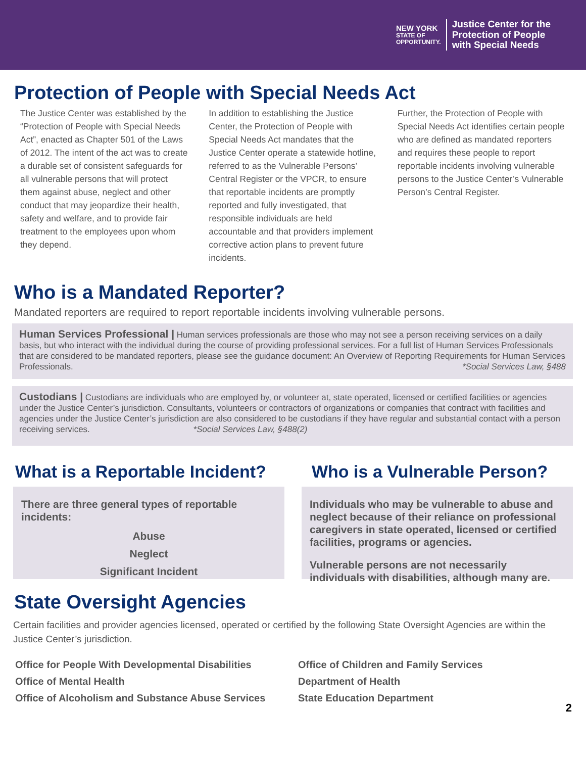NEW YORK
STATE OF
OPPORTUNITY.
Justice Center for the
Protection of People
with Special Needs
Protection of People with Special Needs Act
The Justice Center was established by the “Protection of People with Special Needs Act”, enacted as Chapter 501 of the Laws of 2012. The intent of the act was to create a durable set of consistent safeguards for all vulnerable persons that will protect them against abuse, neglect and other conduct that may jeopardize their health, safety and welfare, and to provide fair treatment to the employees upon whom they depend.
In addition to establishing the Justice Center, the Protection of People with Special Needs Act mandates that the Justice Center operate a statewide hotline, referred to as the Vulnerable Persons’ Central Register or the VPCR, to ensure that reportable incidents are promptly reported and fully investigated, that responsible individuals are held accountable and that providers implement corrective action plans to prevent future incidents.
Further, the Protection of People with Special Needs Act identifies certain people who are defined as mandated reporters and requires these people to report reportable incidents involving vulnerable persons to the Justice Center’s Vulnerable Person’s Central Register.
Who is a Mandated Reporter?
Mandated reporters are required to report reportable incidents involving vulnerable persons.
Human Services Professional | Human services professionals are those who may not see a person receiving services on a daily basis, but who interact with the individual during the course of providing professional services. For a full list of Human Services Professionals that are considered to be mandated reporters, please see the guidance document: An Overview of Reporting Requirements for Human Services Professionals. *Social Services Law, §488
Custodians | Custodians are individuals who are employed by, or volunteer at, state operated, licensed or certified facilities or agencies under the Justice Center’s jurisdiction. Consultants, volunteers or contractors of organizations or companies that contract with facilities and agencies under the Justice Center’s jurisdiction are also considered to be custodians if they have regular and substantial contact with a person receiving services. *Social Services Law, §488(2)
What is a Reportable Incident?
There are three general types of reportable incidents:
Abuse
Neglect
Significant Incident
Who is a Vulnerable Person?
Individuals who may be vulnerable to abuse and neglect because of their reliance on professional caregivers in state operated, licensed or certified facilities, programs or agencies.
Vulnerable persons are not necessarily individuals with disabilities, although many are.
State Oversight Agencies
Certain facilities and provider agencies licensed, operated or certified by the following State Oversight Agencies are within the Justice Center’s jurisdiction.
Office for People With Developmental Disabilities
Office of Mental Health
Office of Alcoholism and Substance Abuse Services
Office of Children and Family Services
Department of Health
State Education Department
2